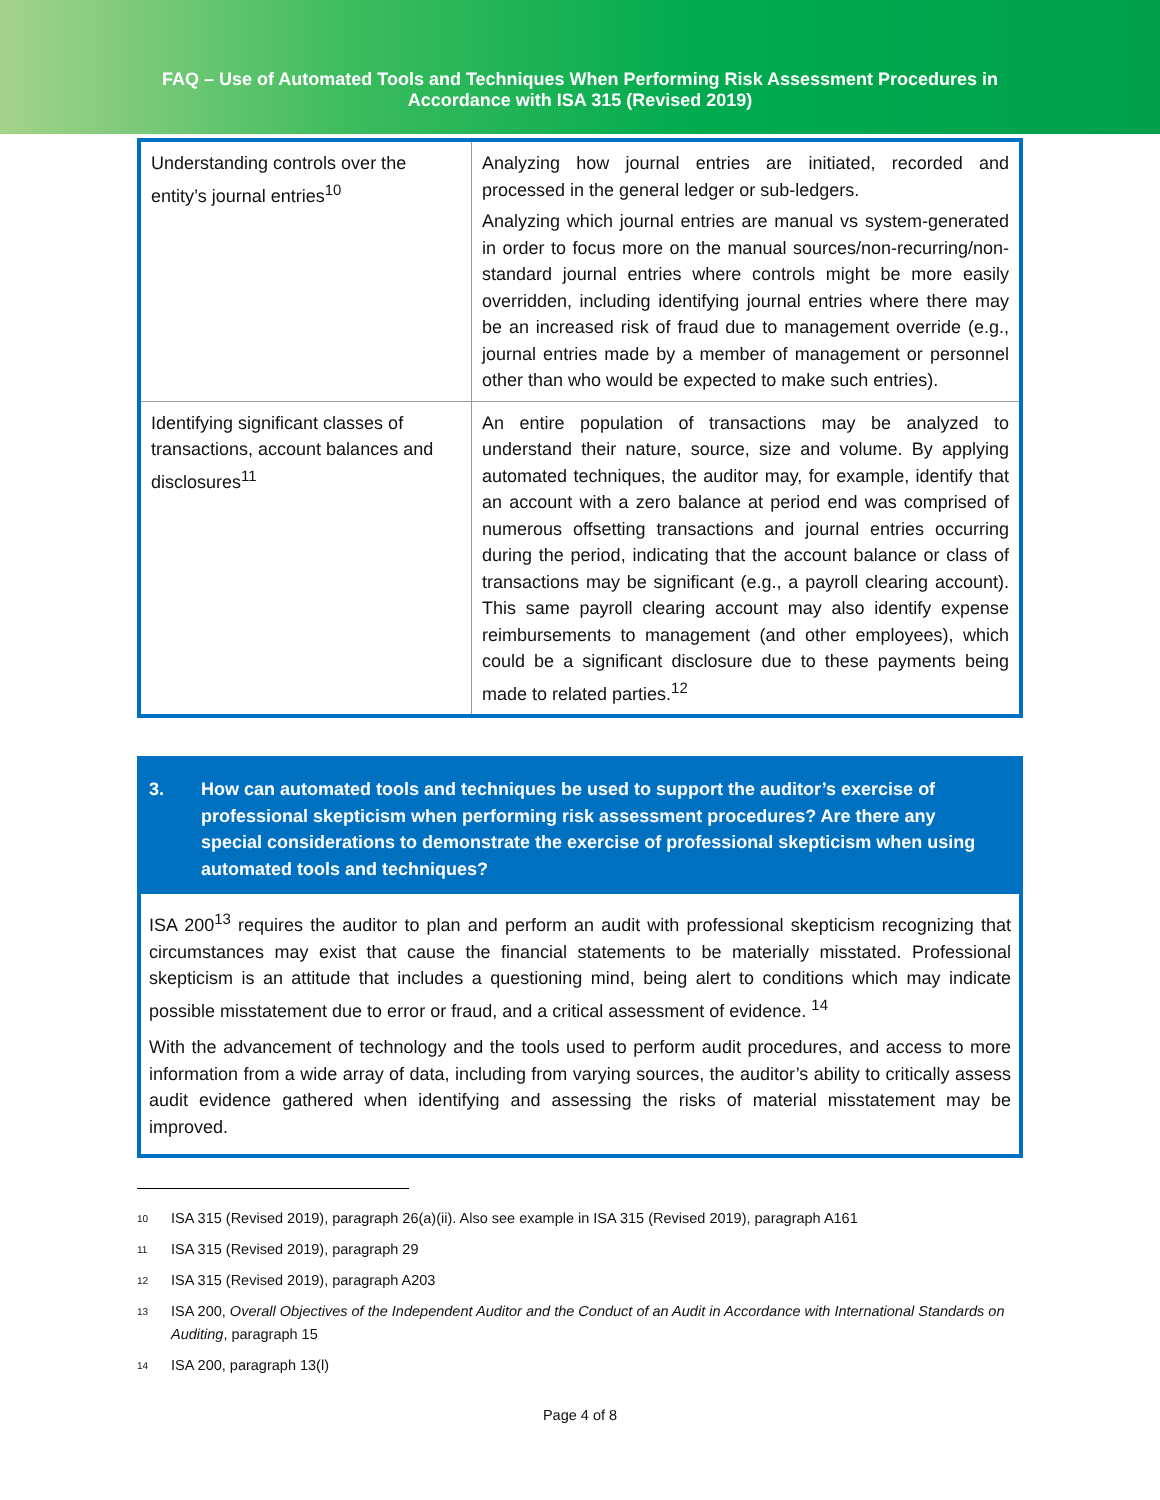FAQ – Use of Automated Tools and Techniques When Performing Risk Assessment Procedures in
Accordance with ISA 315 (Revised 2019)
| Understanding controls over the entity’s journal entries<sup>10</sup> | Analyzing how journal entries are initiated, recorded and processed in the general ledger or sub-ledgers. Analyzing which journal entries are manual vs system-generated in order to focus more on the manual sources/non-recurring/non-standard journal entries where controls might be more easily overridden, including identifying journal entries where there may be an increased risk of fraud due to management override (e.g., journal entries made by a member of management or personnel other than who would be expected to make such entries). |
| Identifying significant classes of transactions, account balances and disclosures<sup>11</sup> | An entire population of transactions may be analyzed to understand their nature, source, size and volume. By applying automated techniques, the auditor may, for example, identify that an account with a zero balance at period end was comprised of numerous offsetting transactions and journal entries occurring during the period, indicating that the account balance or class of transactions may be significant (e.g., a payroll clearing account). This same payroll clearing account may also identify expense reimbursements to management (and other employees), which could be a significant disclosure due to these payments being made to related parties.<sup>12</sup> |
3. How can automated tools and techniques be used to support the auditor’s exercise of professional skepticism when performing risk assessment procedures? Are there any special considerations to demonstrate the exercise of professional skepticism when using automated tools and techniques?
ISA 200<sup>13</sup> requires the auditor to plan and perform an audit with professional skepticism recognizing that circumstances may exist that cause the financial statements to be materially misstated. Professional skepticism is an attitude that includes a questioning mind, being alert to conditions which may indicate possible misstatement due to error or fraud, and a critical assessment of evidence. <sup>14</sup>
With the advancement of technology and the tools used to perform audit procedures, and access to more information from a wide array of data, including from varying sources, the auditor’s ability to critically assess audit evidence gathered when identifying and assessing the risks of material misstatement may be improved.
<sup>10</sup>
ISA 315 (Revised 2019), paragraph 26(a)(ii). Also see example in ISA 315 (Revised 2019), paragraph A161
<sup>11</sup>
ISA 315 (Revised 2019), paragraph 29
<sup>12</sup>
ISA 315 (Revised 2019), paragraph A203
<sup>13</sup>
ISA 200, Overall Objectives of the Independent Auditor and the Conduct of an Audit in Accordance with International Standards on Auditing, paragraph 15
<sup>14</sup>
ISA 200, paragraph 13(l)
Page 4 of 8